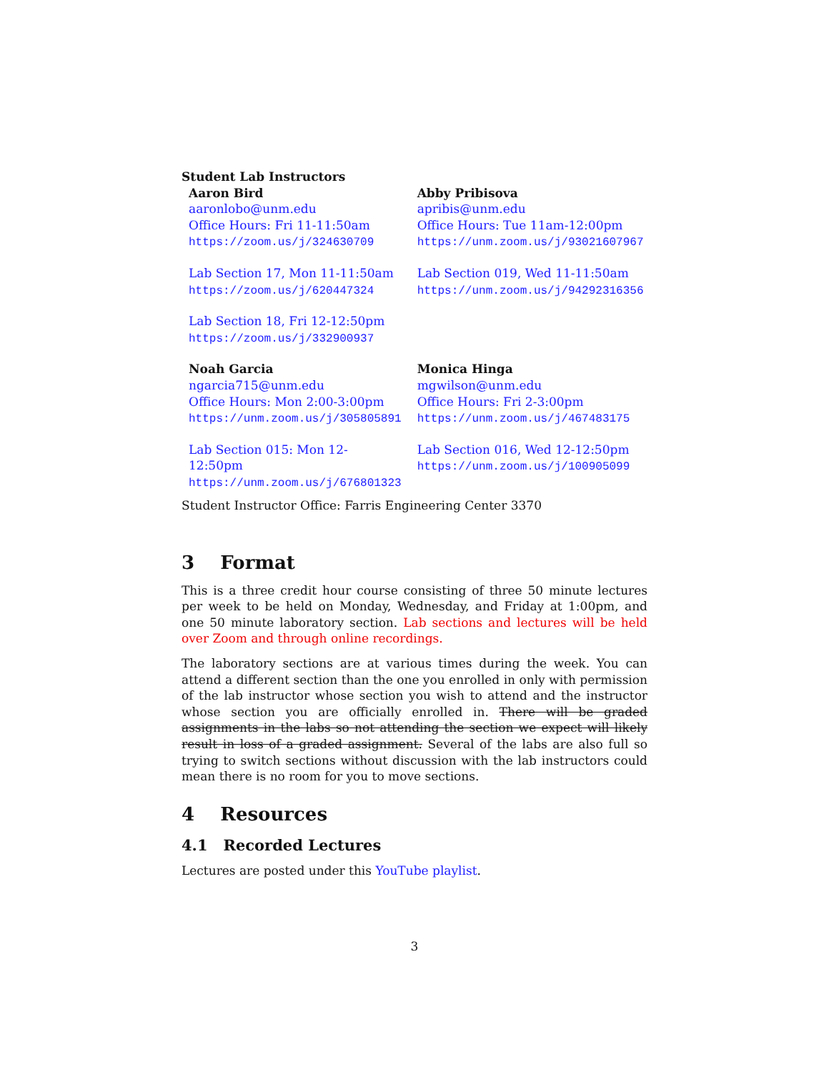Student Lab Instructors
| Aaron Bird aaronlobo@unm.edu Office Hours: Fri 11-11:50am https://zoom.us/j/324630709 | Abby Pribisova apribis@unm.edu Office Hours: Tue 11am-12:00pm https://unm.zoom.us/j/93021607967 |
| Lab Section 17, Mon 11-11:50am https://zoom.us/j/620447324 | Lab Section 019, Wed 11-11:50am https://unm.zoom.us/j/94292316356 |
| Lab Section 18, Fri 12-12:50pm https://zoom.us/j/332900937 | |
| Noah Garcia ngarcia715@unm.edu Office Hours: Mon 2:00-3:00pm https://unm.zoom.us/j/305805891 | Monica Hinga mgwilson@unm.edu Office Hours: Fri 2-3:00pm https://unm.zoom.us/j/467483175 |
| Lab Section 015: Mon 12-12:50pm https://unm.zoom.us/j/676801323 | Lab Section 016, Wed 12-12:50pm https://unm.zoom.us/j/100905099 |
Student Instructor Office: Farris Engineering Center 3370
3 Format
This is a three credit hour course consisting of three 50 minute lectures per week to be held on Monday, Wednesday, and Friday at 1:00pm, and one 50 minute laboratory section. Lab sections and lectures will be held over Zoom and through online recordings.
The laboratory sections are at various times during the week. You can attend a different section than the one you enrolled in only with permission of the lab instructor whose section you wish to attend and the instructor whose section you are officially enrolled in. There will be graded assignments in the labs so not attending the section we expect will likely result in loss of a graded assignment. Several of the labs are also full so trying to switch sections without discussion with the lab instructors could mean there is no room for you to move sections.
4 Resources
4.1 Recorded Lectures
Lectures are posted under this YouTube playlist.
3